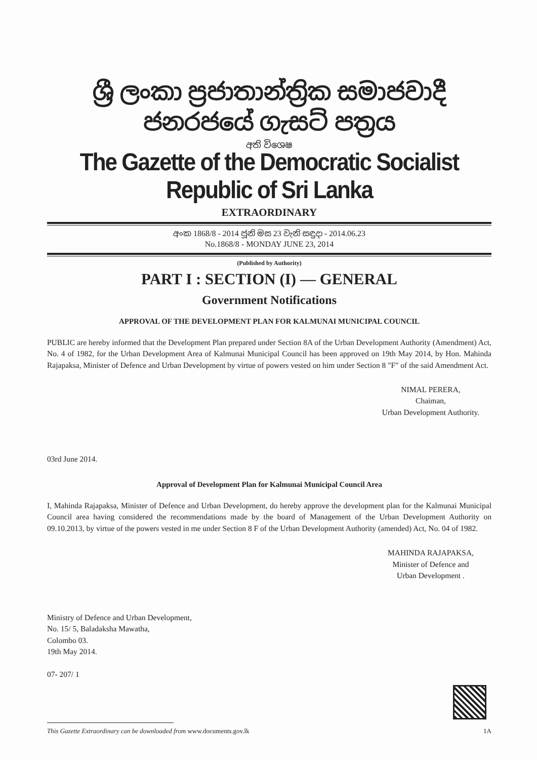ශ්‍රී ලංකා ප්‍රජාතාන්ත්‍රික සමාජවාදී ජනරජයේ ගැසට් පත්‍රය
අති විශෙෂ
The Gazette of the Democratic Socialist Republic of Sri Lanka
EXTRAORDINARY
අංක 1868/8 - 2014 ජූනි මස 23 වැනි සඳුදා - 2014.06.23
No.1868/8 - MONDAY JUNE 23, 2014
(Published by Authority)
PART I : SECTION (I) — GENERAL
Government Notifications
APPROVAL OF THE DEVELOPMENT PLAN FOR KALMUNAI MUNICIPAL COUNCIL
PUBLIC are hereby informed that the Development Plan prepared under Section 8A of the Urban Development Authority (Amendment) Act, No. 4 of 1982, for the Urban Development Area of Kalmunai Municipal Council has been approved on 19th May 2014, by Hon. Mahinda Rajapaksa, Minister of Defence and Urban Development by virtue of powers vested on him under Section 8 "F" of the said Amendment Act.
NIMAL PERERA,
Chaiman,
Urban Development Authority.
03rd June 2014.
Approval of Development Plan for Kalmunai Municipal Council Area
I, Mahinda Rajapaksa, Minister of Defence and Urban Development, do hereby approve the development plan for the Kalmunai Municipal Council area having considered the recommendations made by the board of Management of the Urban Development Authority on 09.10.2013, by virtue of the powers vested in me under Section 8 F of the Urban Development Authority (amended) Act, No. 04 of 1982.
MAHINDA RAJAPAKSA,
Minister of Defence and
Urban Development .
Ministry of Defence and Urban Development,
No. 15/ 5, Baladaksha Mawatha,
Colombo 03.
19th May 2014.
07- 207/ 1
This Gazette Extraordinary can be downloaded from www.documents.gov.lk 1A